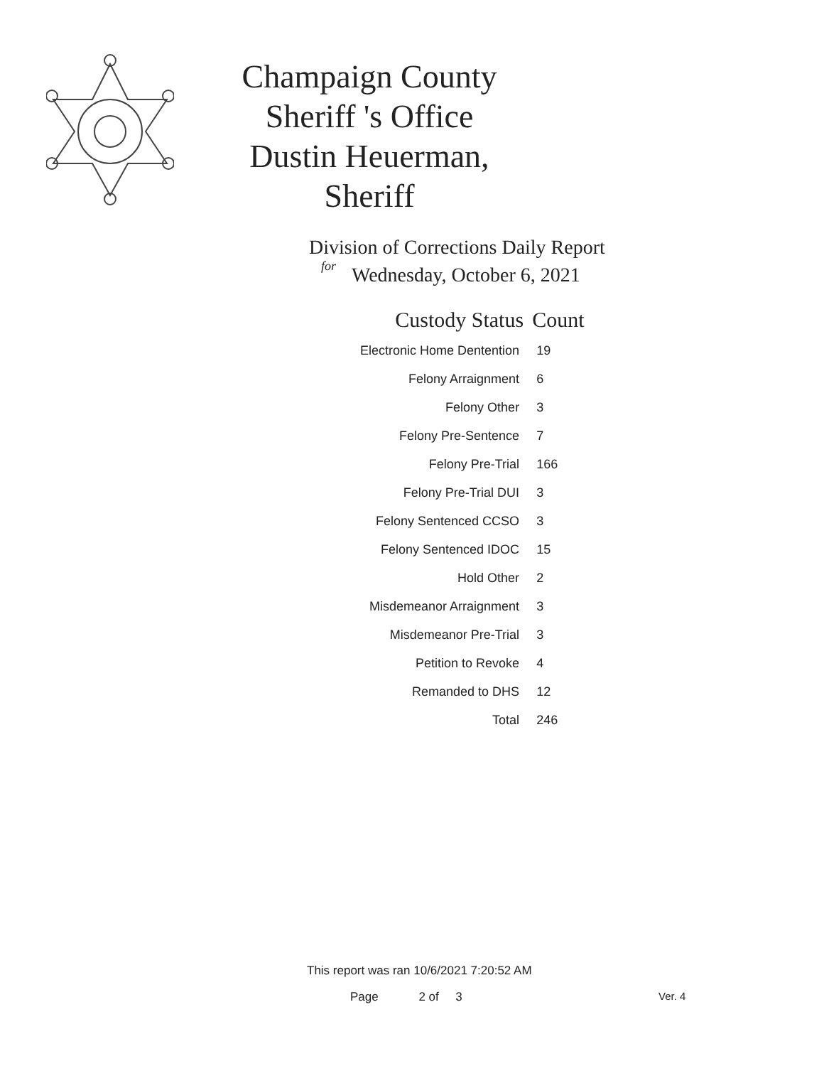Champaign County Sheriff 's Office
Dustin Heuerman, Sheriff
Division of Corrections Daily Report
for
Wednesday, October 6, 2021
| Custody Status | Count |
| --- | --- |
| Electronic Home Dentention | 19 |
| Felony Arraignment | 6 |
| Felony Other | 3 |
| Felony Pre-Sentence | 7 |
| Felony Pre-Trial | 166 |
| Felony Pre-Trial DUI | 3 |
| Felony Sentenced CCSO | 3 |
| Felony Sentenced IDOC | 15 |
| Hold Other | 2 |
| Misdemeanor Arraignment | 3 |
| Misdemeanor Pre-Trial | 3 |
| Petition to Revoke | 4 |
| Remanded to DHS | 12 |
| Total | 246 |
This report was ran 10/6/2021 7:20:52 AM
Page 2 of 3 Ver. 4